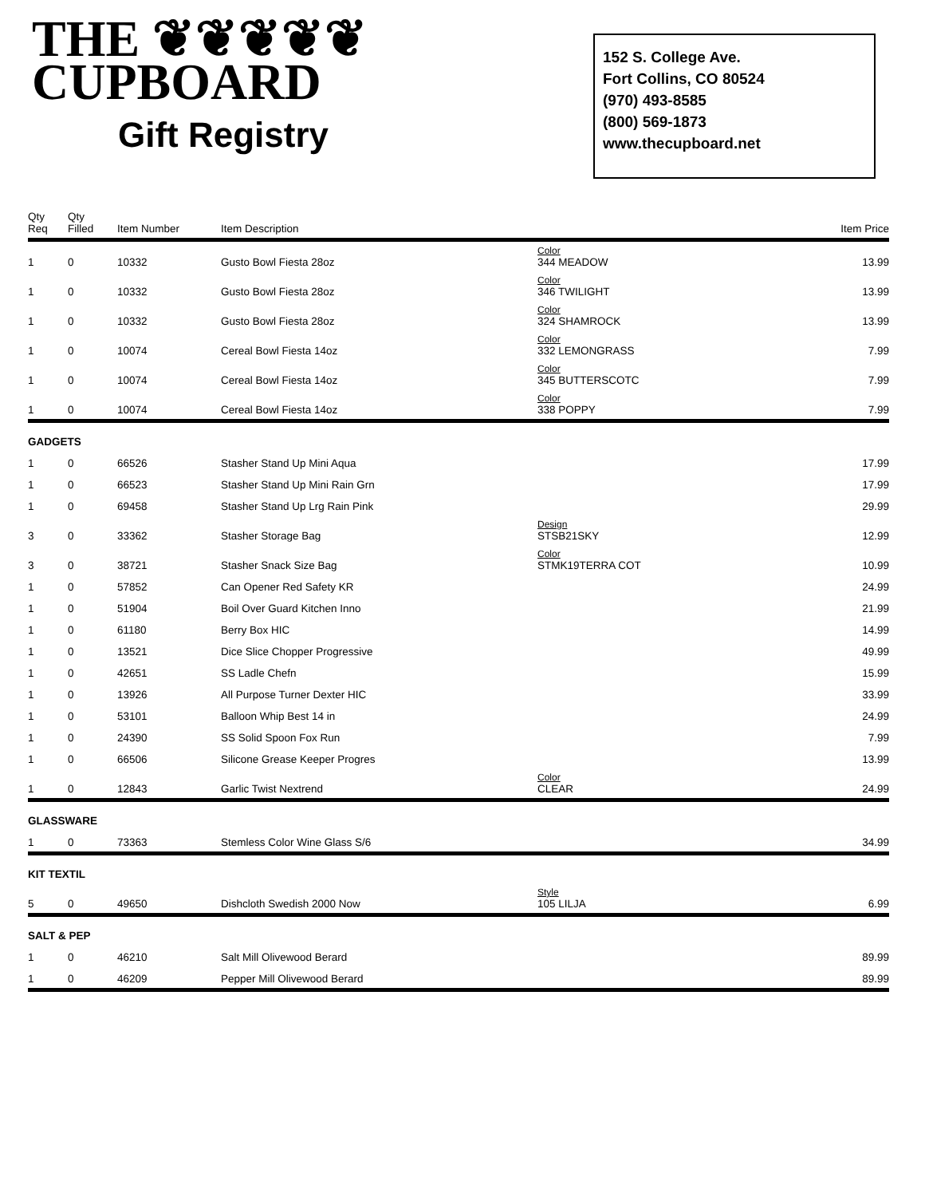THE ❦❦❦❦❦
CUPBOARD
Gift Registry
152 S. College Ave.
Fort Collins, CO 80524
(970) 493-8585
(800) 569-1873
www.thecupboard.net
| Qty Req | Qty Filled | Item Number | Item Description | | Item Price |
| --- | --- | --- | --- | --- | --- |
| 1 | 0 | 10332 | Gusto Bowl Fiesta 28oz | Color 344 MEADOW | 13.99 |
| 1 | 0 | 10332 | Gusto Bowl Fiesta 28oz | Color 346 TWILIGHT | 13.99 |
| 1 | 0 | 10332 | Gusto Bowl Fiesta 28oz | Color 324 SHAMROCK | 13.99 |
| 1 | 0 | 10074 | Cereal Bowl Fiesta 14oz | Color 332 LEMONGRASS | 7.99 |
| 1 | 0 | 10074 | Cereal Bowl Fiesta 14oz | Color 345 BUTTERSCOTC | 7.99 |
| 1 | 0 | 10074 | Cereal Bowl Fiesta 14oz | Color 338 POPPY | 7.99 |
| GADGETS | | | | | |
| 1 | 0 | 66526 | Stasher Stand Up Mini Aqua | | 17.99 |
| 1 | 0 | 66523 | Stasher Stand Up Mini Rain Grn | | 17.99 |
| 1 | 0 | 69458 | Stasher Stand Up Lrg Rain Pink | | 29.99 |
| 3 | 0 | 33362 | Stasher Storage Bag | Design STSB21SKY | 12.99 |
| 3 | 0 | 38721 | Stasher Snack Size Bag | Color STMK19TERRA COT | 10.99 |
| 1 | 0 | 57852 | Can Opener Red Safety KR | | 24.99 |
| 1 | 0 | 51904 | Boil Over Guard Kitchen Inno | | 21.99 |
| 1 | 0 | 61180 | Berry Box HIC | | 14.99 |
| 1 | 0 | 13521 | Dice Slice Chopper Progressive | | 49.99 |
| 1 | 0 | 42651 | SS Ladle Chefn | | 15.99 |
| 1 | 0 | 13926 | All Purpose Turner Dexter HIC | | 33.99 |
| 1 | 0 | 53101 | Balloon Whip Best 14 in | | 24.99 |
| 1 | 0 | 24390 | SS Solid Spoon Fox Run | | 7.99 |
| 1 | 0 | 66506 | Silicone Grease Keeper Progres | | 13.99 |
| 1 | 0 | 12843 | Garlic Twist Nextrend | Color CLEAR | 24.99 |
| GLASSWARE | | | | | |
| 1 | 0 | 73363 | Stemless Color Wine Glass S/6 | | 34.99 |
| KIT TEXTIL | | | | | |
| 5 | 0 | 49650 | Dishcloth Swedish 2000 Now | Style 105 LILJA | 6.99 |
| SALT & PEP | | | | | |
| 1 | 0 | 46210 | Salt Mill Olivewood Berard | | 89.99 |
| 1 | 0 | 46209 | Pepper Mill Olivewood Berard | | 89.99 |